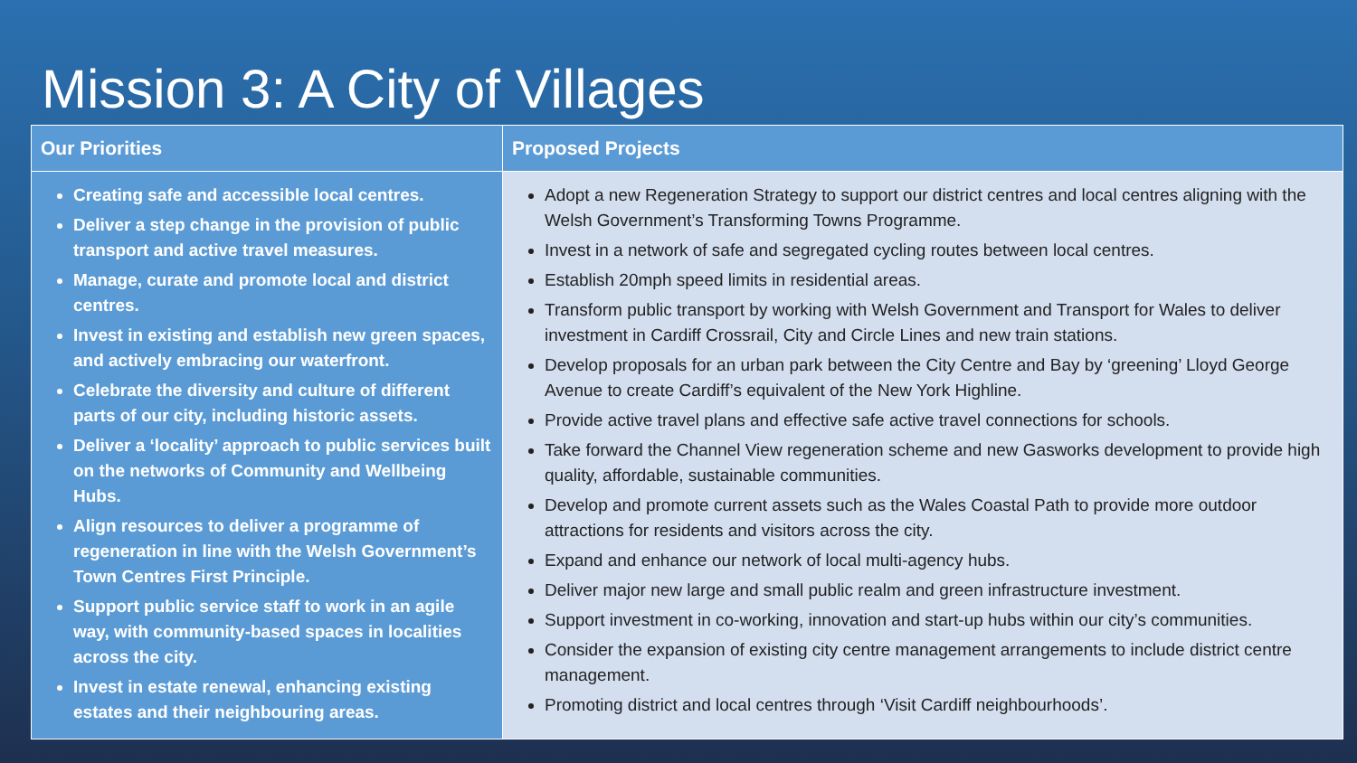Mission 3: A City of Villages
| Our Priorities | Proposed Projects |
| --- | --- |
| Creating safe and accessible local centres. Deliver a step change in the provision of public transport and active travel measures. Manage, curate and promote local and district centres. Invest in existing and establish new green spaces, and actively embracing our waterfront. Celebrate the diversity and culture of different parts of our city, including historic assets. Deliver a ‘locality’ approach to public services built on the networks of Community and Wellbeing Hubs. Align resources to deliver a programme of regeneration in line with the Welsh Government’s Town Centres First Principle. Support public service staff to work in an agile way, with community-based spaces in localities across the city. Invest in estate renewal, enhancing existing estates and their neighbouring areas. | Adopt a new Regeneration Strategy to support our district centres and local centres aligning with the Welsh Government’s Transforming Towns Programme. Invest in a network of safe and segregated cycling routes between local centres. Establish 20mph speed limits in residential areas. Transform public transport by working with Welsh Government and Transport for Wales to deliver investment in Cardiff Crossrail, City and Circle Lines and new train stations. Develop proposals for an urban park between the City Centre and Bay by ‘greening’ Lloyd George Avenue to create Cardiff’s equivalent of the New York Highline. Provide active travel plans and effective safe active travel connections for schools. Take forward the Channel View regeneration scheme and new Gasworks development to provide high quality, affordable, sustainable communities. Develop and promote current assets such as the Wales Coastal Path to provide more outdoor attractions for residents and visitors across the city. Expand and enhance our network of local multi-agency hubs. Deliver major new large and small public realm and green infrastructure investment. Support investment in co-working, innovation and start-up hubs within our city’s communities. Consider the expansion of existing city centre management arrangements to include district centre management. Promoting district and local centres through ‘Visit Cardiff neighbourhoods’. |